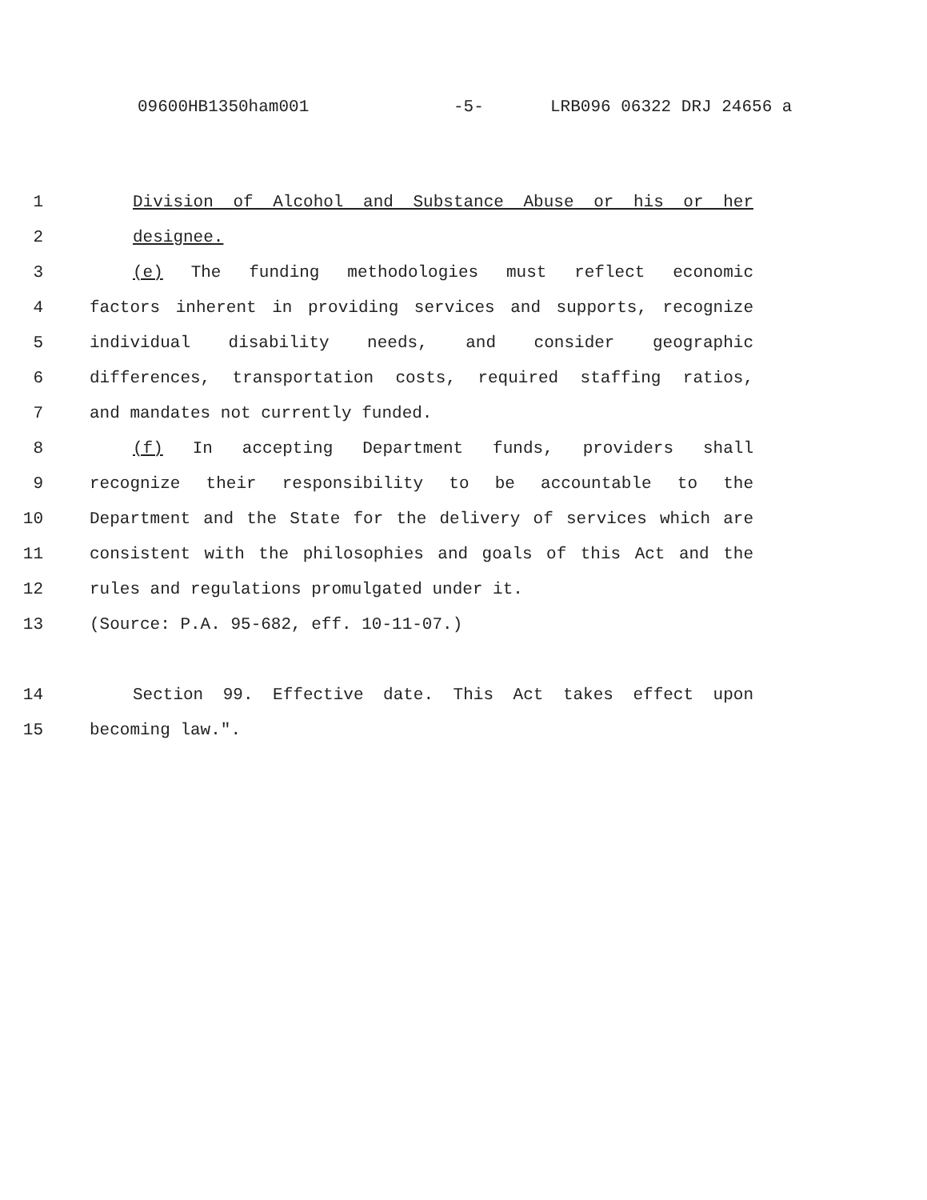09600HB1350ham001 -5- LRB096 06322 DRJ 24656 a
1 Division of Alcohol and Substance Abuse or his or her
2 designee.
3 (e) The funding methodologies must reflect economic
4 factors inherent in providing services and supports, recognize
5 individual disability needs, and consider geographic
6 differences, transportation costs, required staffing ratios,
7 and mandates not currently funded.
8 (f) In accepting Department funds, providers shall
9 recognize their responsibility to be accountable to the
10 Department and the State for the delivery of services which are
11 consistent with the philosophies and goals of this Act and the
12 rules and regulations promulgated under it.
13 (Source: P.A. 95-682, eff. 10-11-07.)
14 Section 99. Effective date. This Act takes effect upon
15 becoming law.".